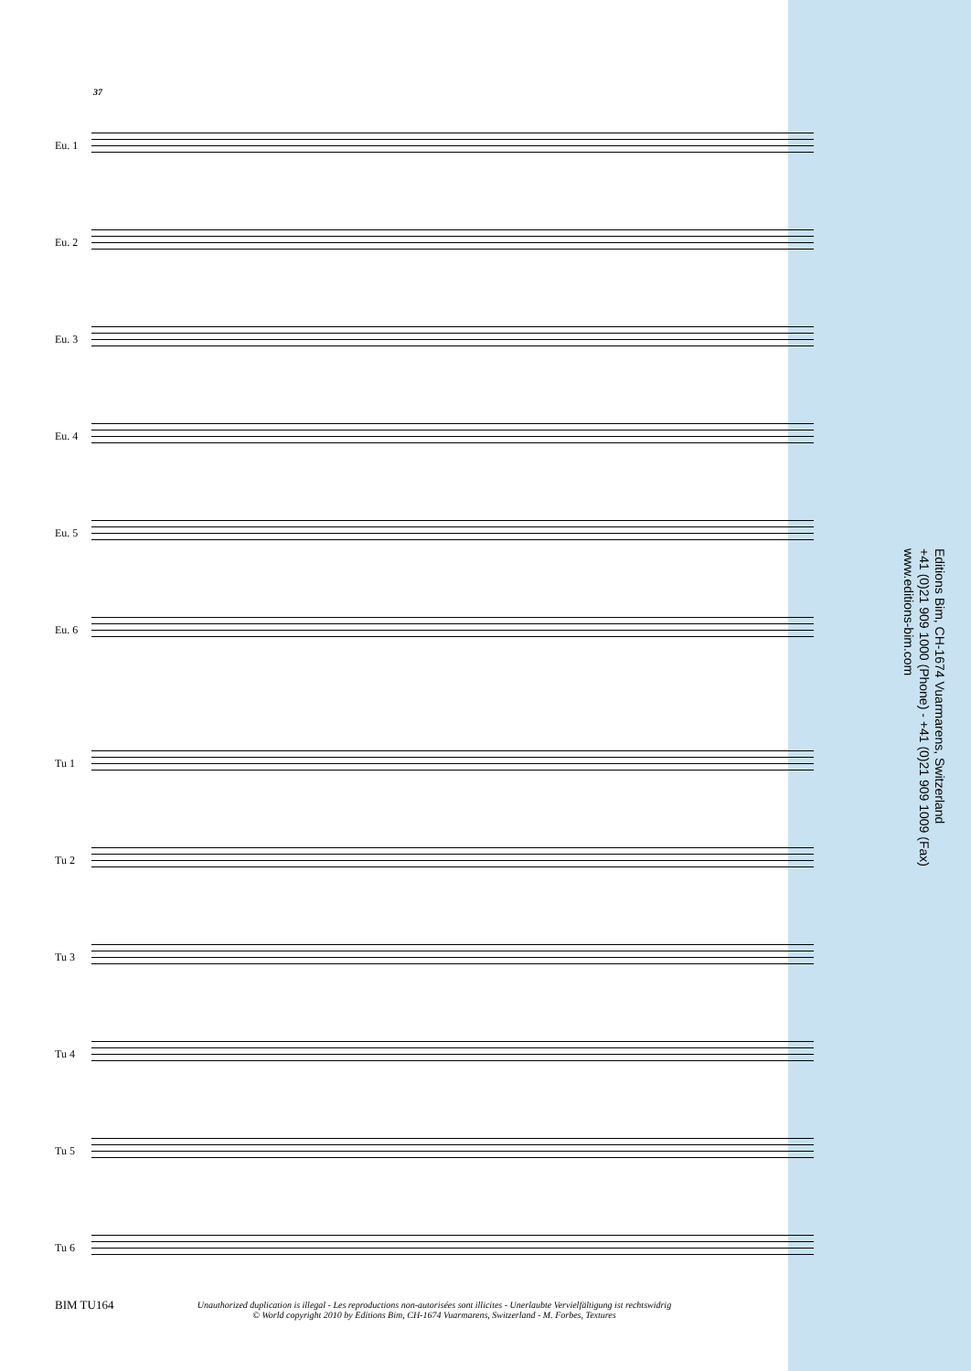37
Eu. 1
Eu. 2
Eu. 3
Eu. 4
Eu. 5
Eu. 6
Tu 1
Tu 2
Tu 3
Tu 4
Tu 5
Tu 6
Editions Bim, CH-1674 Vuarmarens, Switzerland
+41 (0)21 909 1000 (Phone) - +41 (0)21 909 1009 (Fax)
www.editions-bim.com
BIM TU164
Unauthorized duplication is illegal - Les reproductions non-autorisées sont illicites - Unerlaubte Vervielfältigung ist rechtswidrig
© World copyright 2010 by Editions Bim, CH-1674 Vuarmarens, Switzerland - M. Forbes, Textures